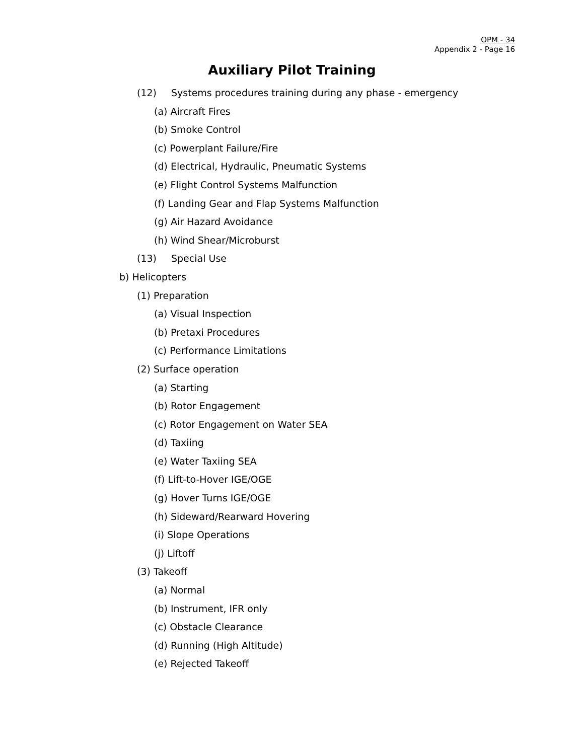OPM - 34
Appendix 2 - Page 16
Auxiliary Pilot Training
(12) Systems procedures training during any phase - emergency
(a) Aircraft Fires
(b) Smoke Control
(c) Powerplant Failure/Fire
(d) Electrical, Hydraulic, Pneumatic Systems
(e) Flight Control Systems Malfunction
(f) Landing Gear and Flap Systems Malfunction
(g) Air Hazard Avoidance
(h) Wind Shear/Microburst
(13) Special Use
b) Helicopters
(1) Preparation
(a) Visual Inspection
(b) Pretaxi Procedures
(c) Performance Limitations
(2) Surface operation
(a) Starting
(b) Rotor Engagement
(c) Rotor Engagement on Water SEA
(d) Taxiing
(e) Water Taxiing SEA
(f) Lift-to-Hover IGE/OGE
(g) Hover Turns IGE/OGE
(h) Sideward/Rearward Hovering
(i) Slope Operations
(j) Liftoff
(3) Takeoff
(a) Normal
(b) Instrument, IFR only
(c) Obstacle Clearance
(d) Running (High Altitude)
(e) Rejected Takeoff